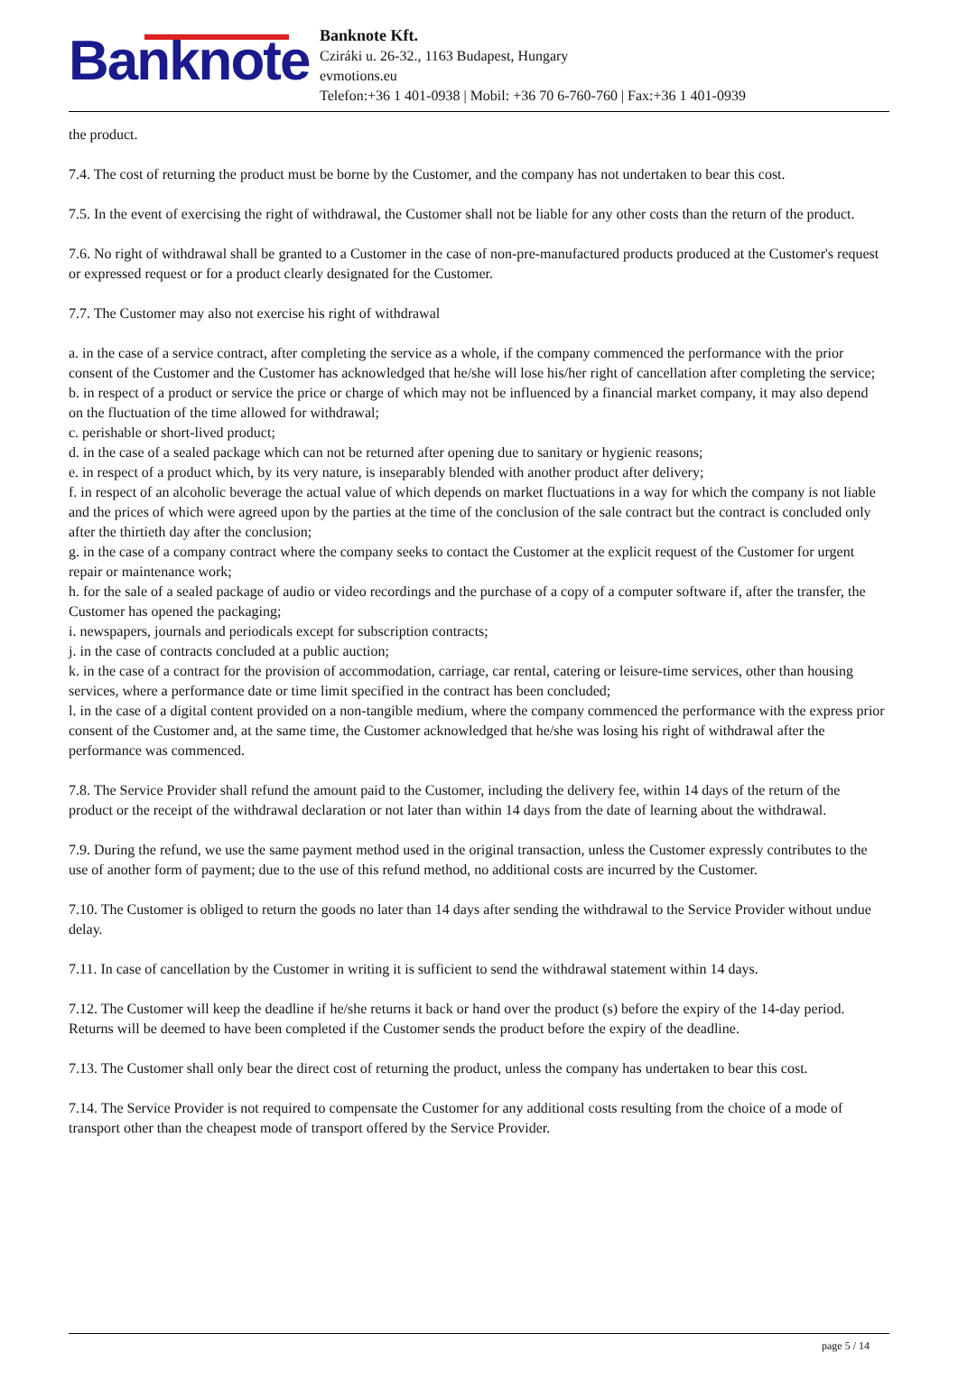Banknote
Banknote Kft.
Cziráki u. 26-32., 1163 Budapest, Hungary
evmotions.eu
Telefon:+36 1 401-0938 | Mobil: +36 70 6-760-760 | Fax:+36 1 401-0939
the product.
7.4. The cost of returning the product must be borne by the Customer, and the company has not undertaken to bear this cost.
7.5. In the event of exercising the right of withdrawal, the Customer shall not be liable for any other costs than the return of the product.
7.6. No right of withdrawal shall be granted to a Customer in the case of non-pre-manufactured products produced at the Customer's request or expressed request or for a product clearly designated for the Customer.
7.7. The Customer may also not exercise his right of withdrawal
a. in the case of a service contract, after completing the service as a whole, if the company commenced the performance with the prior consent of the Customer and the Customer has acknowledged that he/she will lose his/her right of cancellation after completing the service;
b. in respect of a product or service the price or charge of which may not be influenced by a financial market company, it may also depend on the fluctuation of the time allowed for withdrawal;
c. perishable or short-lived product;
d. in the case of a sealed package which can not be returned after opening due to sanitary or hygienic reasons;
e. in respect of a product which, by its very nature, is inseparably blended with another product after delivery;
f. in respect of an alcoholic beverage the actual value of which depends on market fluctuations in a way for which the company is not liable and the prices of which were agreed upon by the parties at the time of the conclusion of the sale contract but the contract is concluded only after the thirtieth day after the conclusion;
g. in the case of a company contract where the company seeks to contact the Customer at the explicit request of the Customer for urgent repair or maintenance work;
h. for the sale of a sealed package of audio or video recordings and the purchase of a copy of a computer software if, after the transfer, the Customer has opened the packaging;
i. newspapers, journals and periodicals except for subscription contracts;
j. in the case of contracts concluded at a public auction;
k. in the case of a contract for the provision of accommodation, carriage, car rental, catering or leisure-time services, other than housing services, where a performance date or time limit specified in the contract has been concluded;
l. in the case of a digital content provided on a non-tangible medium, where the company commenced the performance with the express prior consent of the Customer and, at the same time, the Customer acknowledged that he/she was losing his right of withdrawal after the performance was commenced.
7.8. The Service Provider shall refund the amount paid to the Customer, including the delivery fee, within 14 days of the return of the product or the receipt of the withdrawal declaration or not later than within 14 days from the date of learning about the withdrawal.
7.9. During the refund, we use the same payment method used in the original transaction, unless the Customer expressly contributes to the use of another form of payment; due to the use of this refund method, no additional costs are incurred by the Customer.
7.10. The Customer is obliged to return the goods no later than 14 days after sending the withdrawal to the Service Provider without undue delay.
7.11. In case of cancellation by the Customer in writing it is sufficient to send the withdrawal statement within 14 days.
7.12. The Customer will keep the deadline if he/she returns it back or hand over the product (s) before the expiry of the 14-day period. Returns will be deemed to have been completed if the Customer sends the product before the expiry of the deadline.
7.13. The Customer shall only bear the direct cost of returning the product, unless the company has undertaken to bear this cost.
7.14. The Service Provider is not required to compensate the Customer for any additional costs resulting from the choice of a mode of transport other than the cheapest mode of transport offered by the Service Provider.
page 5 / 14